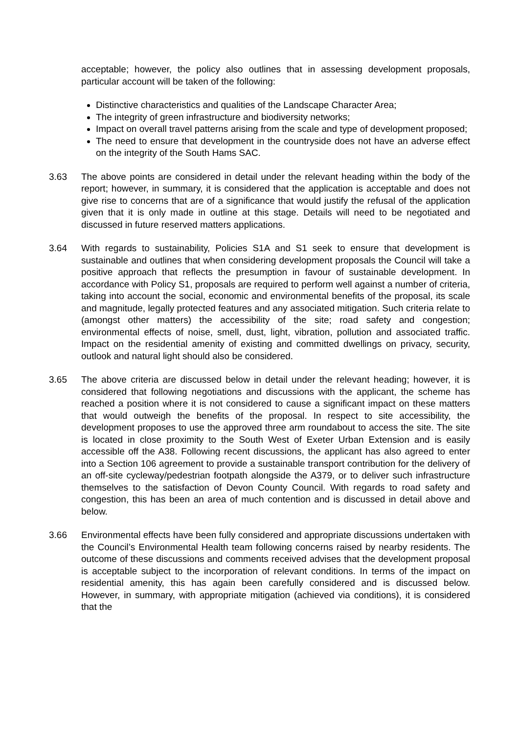acceptable; however, the policy also outlines that in assessing development proposals, particular account will be taken of the following:
Distinctive characteristics and qualities of the Landscape Character Area;
The integrity of green infrastructure and biodiversity networks;
Impact on overall travel patterns arising from the scale and type of development proposed;
The need to ensure that development in the countryside does not have an adverse effect on the integrity of the South Hams SAC.
3.63 The above points are considered in detail under the relevant heading within the body of the report; however, in summary, it is considered that the application is acceptable and does not give rise to concerns that are of a significance that would justify the refusal of the application given that it is only made in outline at this stage. Details will need to be negotiated and discussed in future reserved matters applications.
3.64 With regards to sustainability, Policies S1A and S1 seek to ensure that development is sustainable and outlines that when considering development proposals the Council will take a positive approach that reflects the presumption in favour of sustainable development. In accordance with Policy S1, proposals are required to perform well against a number of criteria, taking into account the social, economic and environmental benefits of the proposal, its scale and magnitude, legally protected features and any associated mitigation. Such criteria relate to (amongst other matters) the accessibility of the site; road safety and congestion; environmental effects of noise, smell, dust, light, vibration, pollution and associated traffic. Impact on the residential amenity of existing and committed dwellings on privacy, security, outlook and natural light should also be considered.
3.65 The above criteria are discussed below in detail under the relevant heading; however, it is considered that following negotiations and discussions with the applicant, the scheme has reached a position where it is not considered to cause a significant impact on these matters that would outweigh the benefits of the proposal. In respect to site accessibility, the development proposes to use the approved three arm roundabout to access the site. The site is located in close proximity to the South West of Exeter Urban Extension and is easily accessible off the A38. Following recent discussions, the applicant has also agreed to enter into a Section 106 agreement to provide a sustainable transport contribution for the delivery of an off-site cycleway/pedestrian footpath alongside the A379, or to deliver such infrastructure themselves to the satisfaction of Devon County Council. With regards to road safety and congestion, this has been an area of much contention and is discussed in detail above and below.
3.66 Environmental effects have been fully considered and appropriate discussions undertaken with the Council’s Environmental Health team following concerns raised by nearby residents. The outcome of these discussions and comments received advises that the development proposal is acceptable subject to the incorporation of relevant conditions. In terms of the impact on residential amenity, this has again been carefully considered and is discussed below. However, in summary, with appropriate mitigation (achieved via conditions), it is considered that the